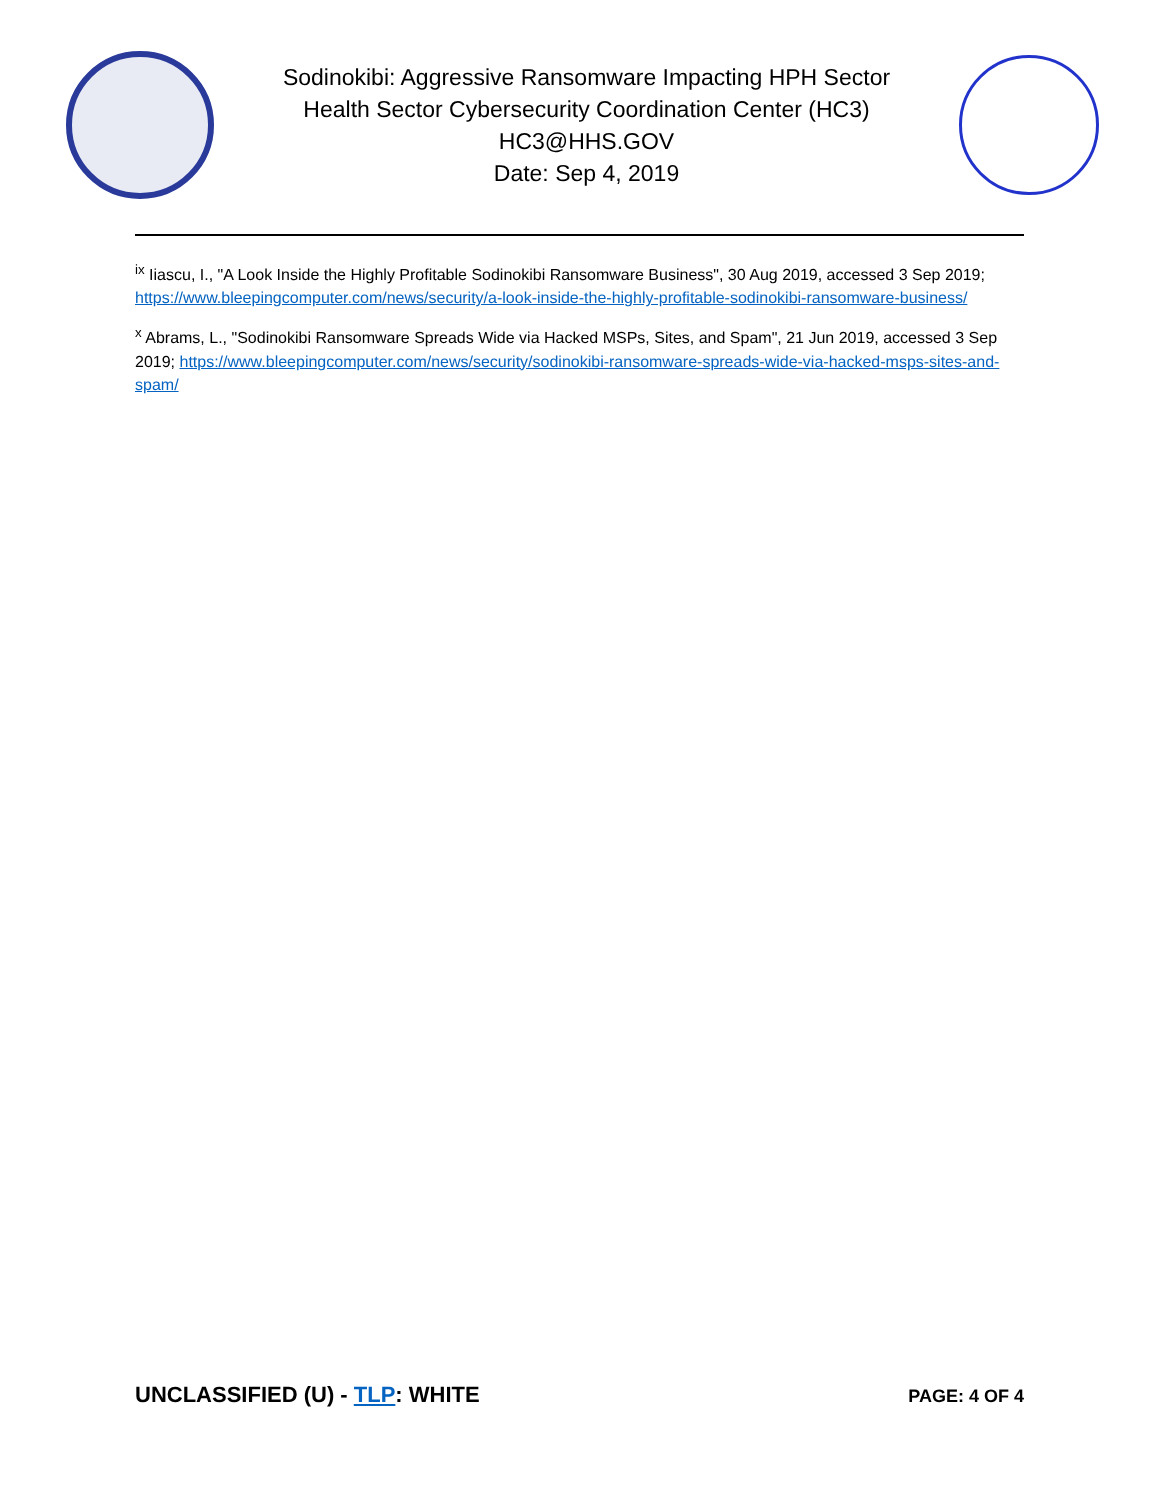Sodinokibi: Aggressive Ransomware Impacting HPH Sector
Health Sector Cybersecurity Coordination Center (HC3)
HC3@HHS.GOV
Date: Sep 4, 2019
<sup>ix</sup> Iiascu, I., "A Look Inside the Highly Profitable Sodinokibi Ransomware Business", 30 Aug 2019, accessed 3 Sep 2019; https://www.bleepingcomputer.com/news/security/a-look-inside-the-highly-profitable-sodinokibi-ransomware-business/
<sup>x</sup> Abrams, L., "Sodinokibi Ransomware Spreads Wide via Hacked MSPs, Sites, and Spam", 21 Jun 2019, accessed 3 Sep 2019; https://www.bleepingcomputer.com/news/security/sodinokibi-ransomware-spreads-wide-via-hacked-msps-sites-and-spam/
UNCLASSIFIED (U) - TLP: WHITE PAGE: 4 OF 4